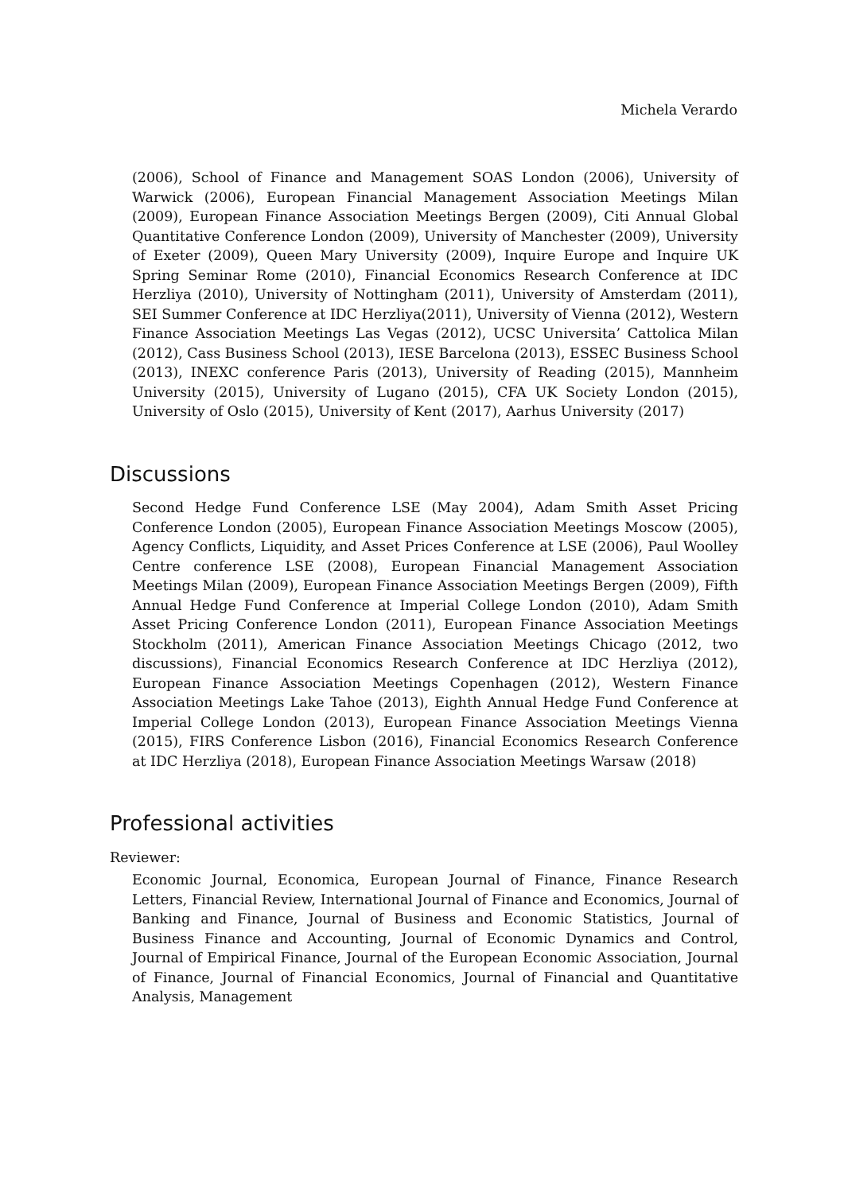Michela Verardo
(2006), School of Finance and Management SOAS London (2006), University of Warwick (2006), European Financial Management Association Meetings Milan (2009), European Finance Association Meetings Bergen (2009), Citi Annual Global Quantitative Conference London (2009), University of Manchester (2009), University of Exeter (2009), Queen Mary University (2009), Inquire Europe and Inquire UK Spring Seminar Rome (2010), Financial Economics Research Conference at IDC Herzliya (2010), University of Nottingham (2011), University of Amsterdam (2011), SEI Summer Conference at IDC Herzliya(2011), University of Vienna (2012), Western Finance Association Meetings Las Vegas (2012), UCSC Universita’ Cattolica Milan (2012), Cass Business School (2013), IESE Barcelona (2013), ESSEC Business School (2013), INEXC conference Paris (2013), University of Reading (2015), Mannheim University (2015), University of Lugano (2015), CFA UK Society London (2015), University of Oslo (2015), University of Kent (2017), Aarhus University (2017)
Discussions
Second Hedge Fund Conference LSE (May 2004), Adam Smith Asset Pricing Conference London (2005), European Finance Association Meetings Moscow (2005), Agency Conflicts, Liquidity, and Asset Prices Conference at LSE (2006), Paul Woolley Centre conference LSE (2008), European Financial Management Association Meetings Milan (2009), European Finance Association Meetings Bergen (2009), Fifth Annual Hedge Fund Conference at Imperial College London (2010), Adam Smith Asset Pricing Conference London (2011), European Finance Association Meetings Stockholm (2011), American Finance Association Meetings Chicago (2012, two discussions), Financial Economics Research Conference at IDC Herzliya (2012), European Finance Association Meetings Copenhagen (2012), Western Finance Association Meetings Lake Tahoe (2013), Eighth Annual Hedge Fund Conference at Imperial College London (2013), European Finance Association Meetings Vienna (2015), FIRS Conference Lisbon (2016), Financial Economics Research Conference at IDC Herzliya (2018), European Finance Association Meetings Warsaw (2018)
Professional activities
Reviewer:
Economic Journal, Economica, European Journal of Finance, Finance Research Letters, Financial Review, International Journal of Finance and Economics, Journal of Banking and Finance, Journal of Business and Economic Statistics, Journal of Business Finance and Accounting, Journal of Economic Dynamics and Control, Journal of Empirical Finance, Journal of the European Economic Association, Journal of Finance, Journal of Financial Economics, Journal of Financial and Quantitative Analysis, Management